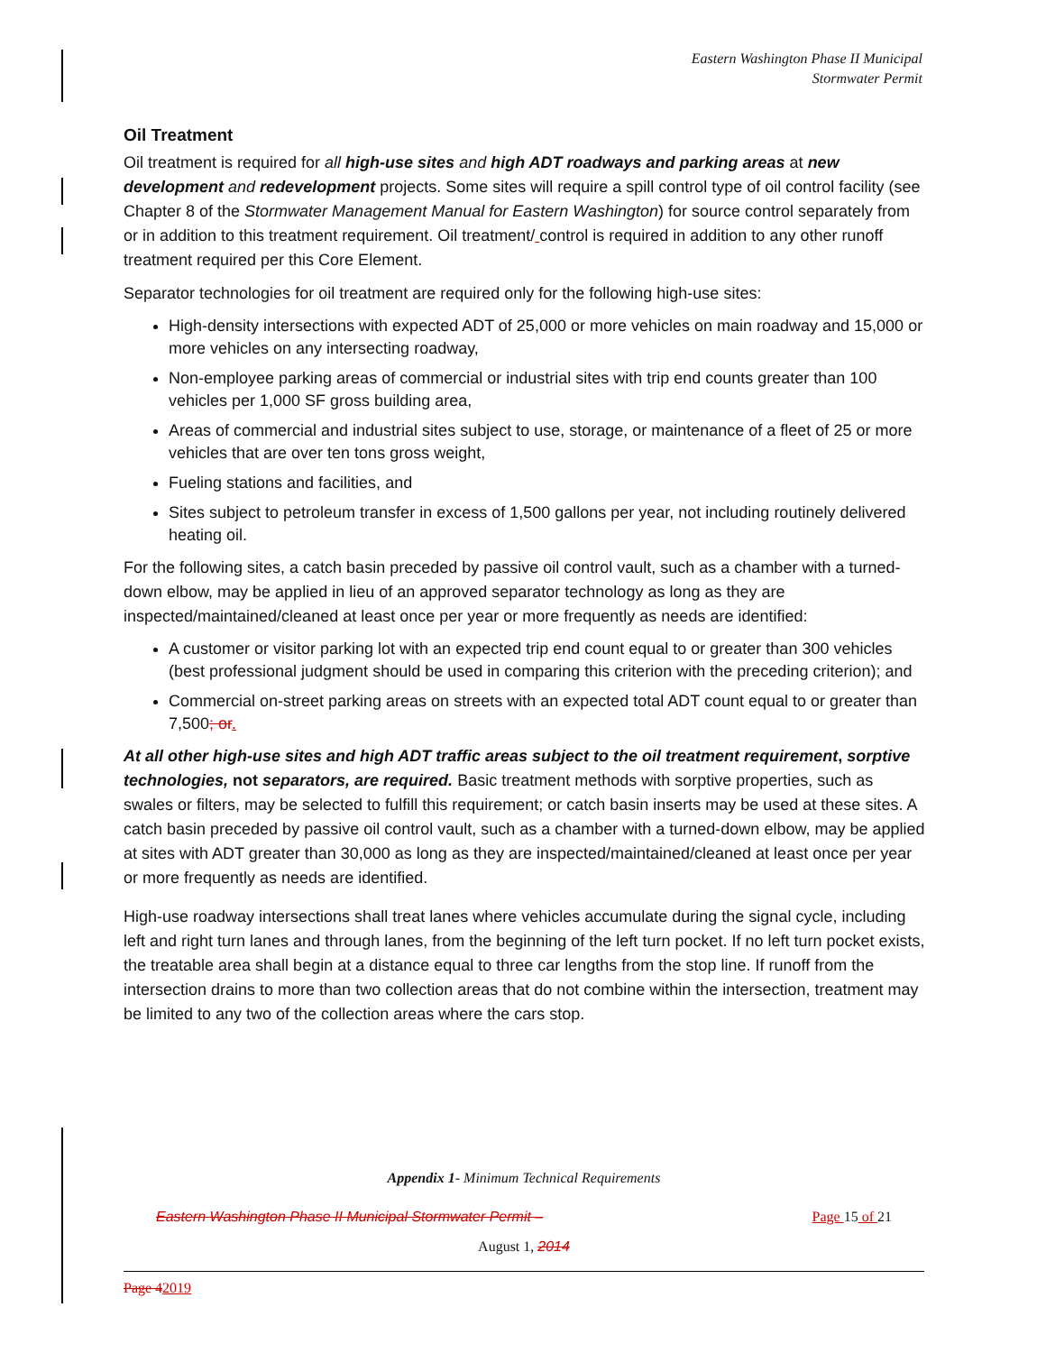Eastern Washington Phase II Municipal
Stormwater Permit
Oil Treatment
Oil treatment is required for all high-use sites and high ADT roadways and parking areas at new development and redevelopment projects. Some sites will require a spill control type of oil control facility (see Chapter 8 of the Stormwater Management Manual for Eastern Washington) for source control separately from or in addition to this treatment requirement. Oil treatment/ control is required in addition to any other runoff treatment required per this Core Element.
Separator technologies for oil treatment are required only for the following high-use sites:
High-density intersections with expected ADT of 25,000 or more vehicles on main roadway and 15,000 or more vehicles on any intersecting roadway,
Non-employee parking areas of commercial or industrial sites with trip end counts greater than 100 vehicles per 1,000 SF gross building area,
Areas of commercial and industrial sites subject to use, storage, or maintenance of a fleet of 25 or more vehicles that are over ten tons gross weight,
Fueling stations and facilities, and
Sites subject to petroleum transfer in excess of 1,500 gallons per year, not including routinely delivered heating oil.
For the following sites, a catch basin preceded by passive oil control vault, such as a chamber with a turned-down elbow, may be applied in lieu of an approved separator technology as long as they are inspected/maintained/cleaned at least once per year or more frequently as needs are identified:
A customer or visitor parking lot with an expected trip end count equal to or greater than 300 vehicles (best professional judgment should be used in comparing this criterion with the preceding criterion); and
Commercial on-street parking areas on streets with an expected total ADT count equal to or greater than 7,500; or.
At all other high-use sites and high ADT traffic areas subject to the oil treatment requirement, sorptive technologies, not separators, are required. Basic treatment methods with sorptive properties, such as swales or filters, may be selected to fulfill this requirement; or catch basin inserts may be used at these sites. A catch basin preceded by passive oil control vault, such as a chamber with a turned-down elbow, may be applied at sites with ADT greater than 30,000 as long as they are inspected/maintained/cleaned at least once per year or more frequently as needs are identified.
High-use roadway intersections shall treat lanes where vehicles accumulate during the signal cycle, including left and right turn lanes and through lanes, from the beginning of the left turn pocket. If no left turn pocket exists, the treatable area shall begin at a distance equal to three car lengths from the stop line. If runoff from the intersection drains to more than two collection areas that do not combine within the intersection, treatment may be limited to any two of the collection areas where the cars stop.
Appendix 1- Minimum Technical Requirements
Eastern Washington Phase II Municipal Stormwater Permit – Page 15 of 21
August 1, 2014
Page 42019